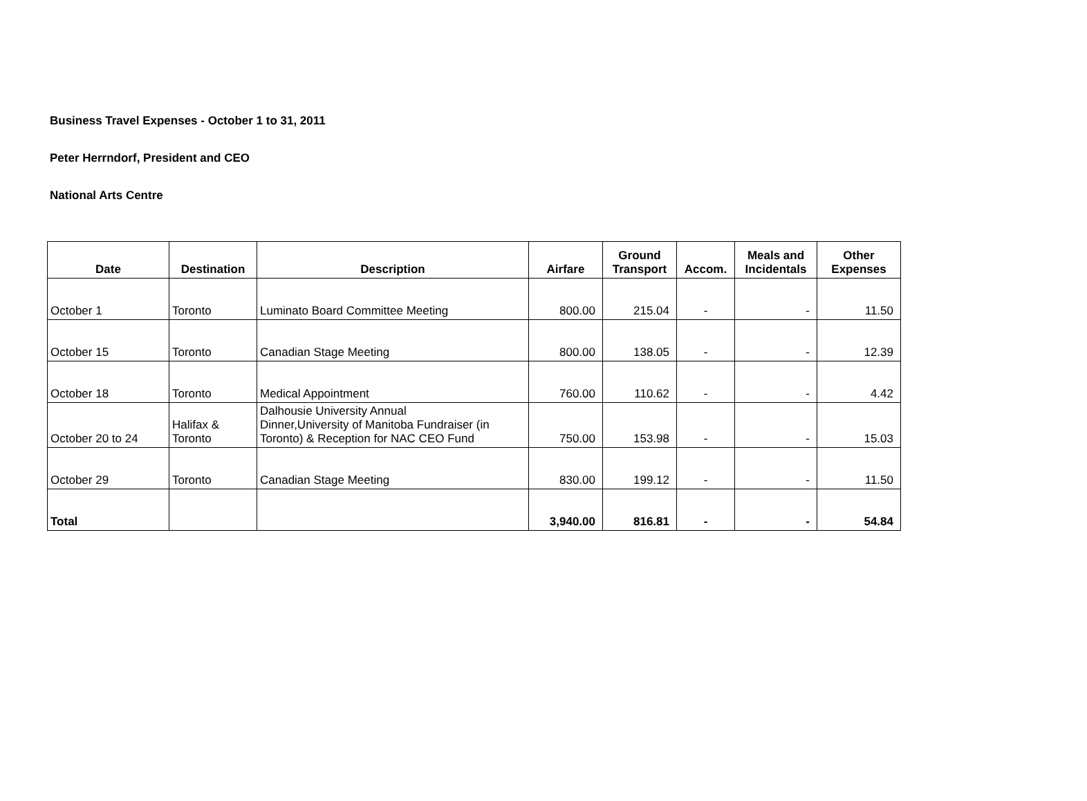Business Travel Expenses - October 1 to 31, 2011
Peter Herrndorf, President and CEO
National Arts Centre
| Date | Destination | Description | Airfare | Ground Transport | Accom. | Meals and Incidentals | Other Expenses |
| --- | --- | --- | --- | --- | --- | --- | --- |
| October 1 | Toronto | Luminato Board Committee Meeting | 800.00 | 215.04 | - | - | 11.50 |
| October 15 | Toronto | Canadian Stage Meeting | 800.00 | 138.05 | - | - | 12.39 |
| October 18 | Toronto | Medical Appointment | 760.00 | 110.62 | - | - | 4.42 |
| October 20 to 24 | Halifax & Toronto | Dalhousie University Annual Dinner,University of Manitoba Fundraiser (in Toronto) & Reception for NAC CEO Fund | 750.00 | 153.98 | - | - | 15.03 |
| October 29 | Toronto | Canadian Stage Meeting | 830.00 | 199.12 | - | - | 11.50 |
| Total | | | 3,940.00 | 816.81 | - | - | 54.84 |